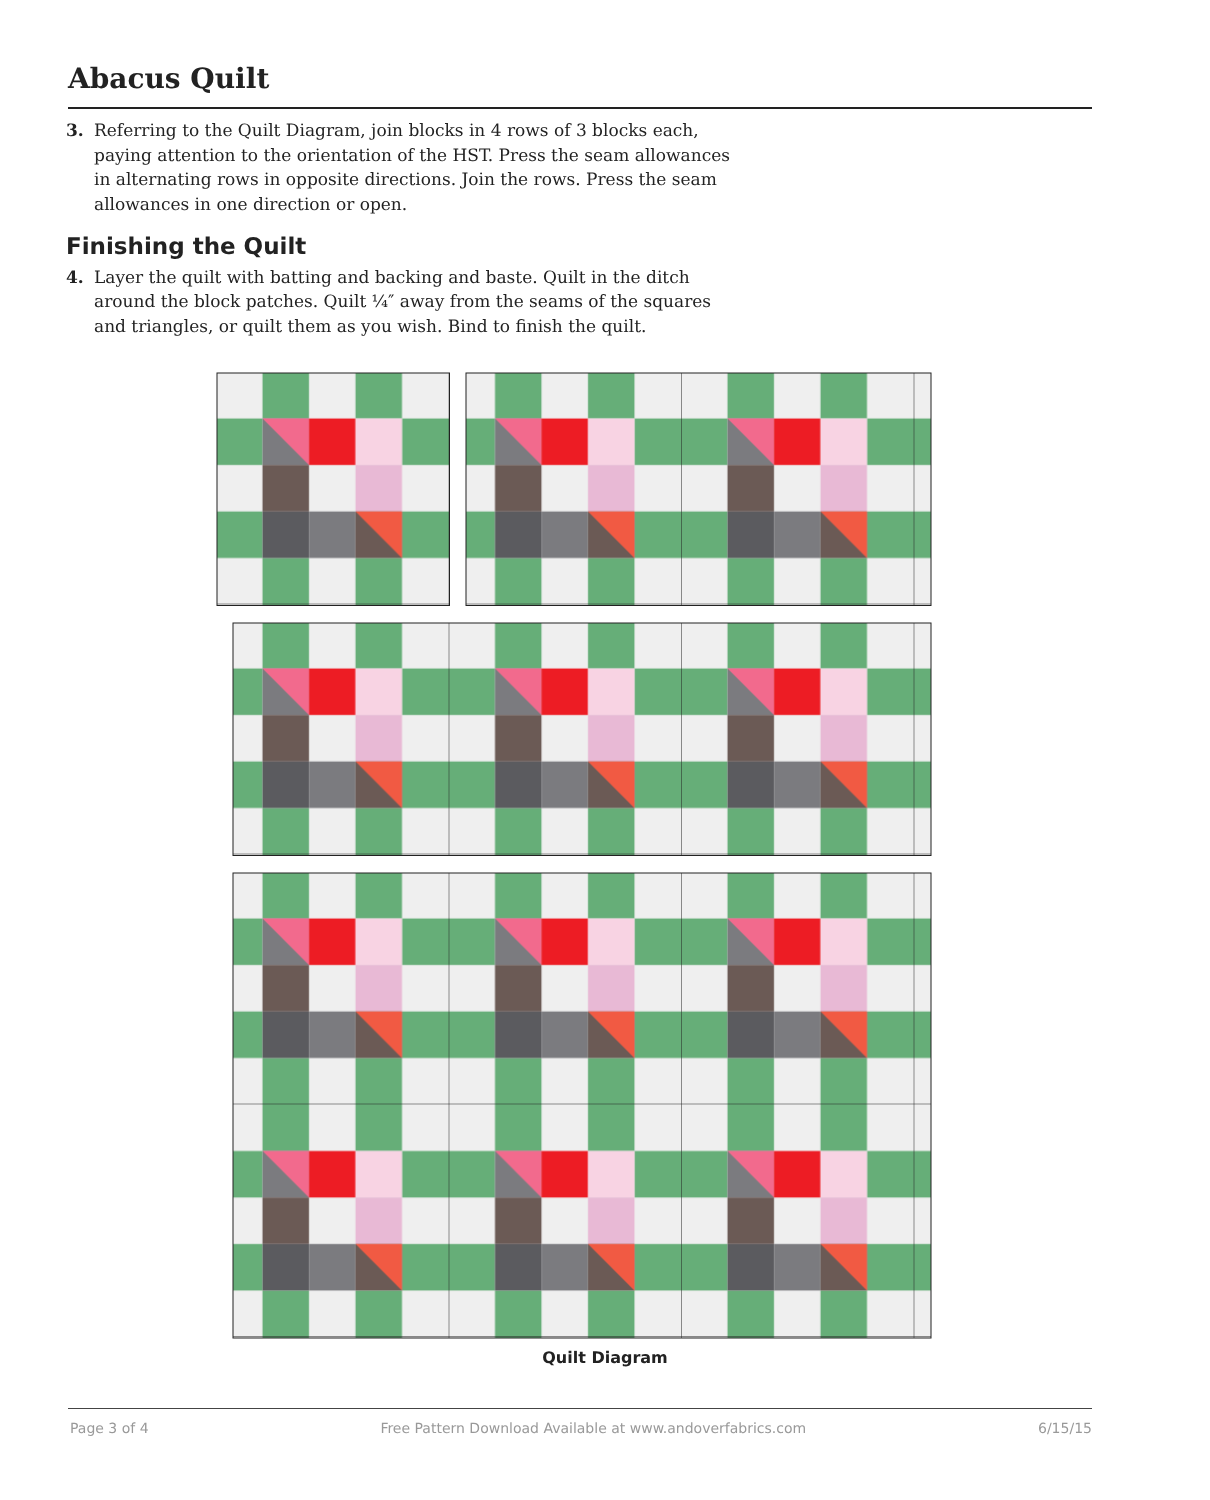Abacus Quilt
3. Referring to the Quilt Diagram, join blocks in 4 rows of 3 blocks each, paying attention to the orientation of the HST. Press the seam allowances in alternating rows in opposite directions. Join the rows. Press the seam allowances in one direction or open.
Finishing the Quilt
4. Layer the quilt with batting and backing and baste. Quilt in the ditch around the block patches. Quilt ¼″ away from the seams of the squares and triangles, or quilt them as you wish. Bind to finish the quilt.
Quilt Diagram
Page 3 of 4 Free Pattern Download Available at www.andoverfabrics.com 6/15/15